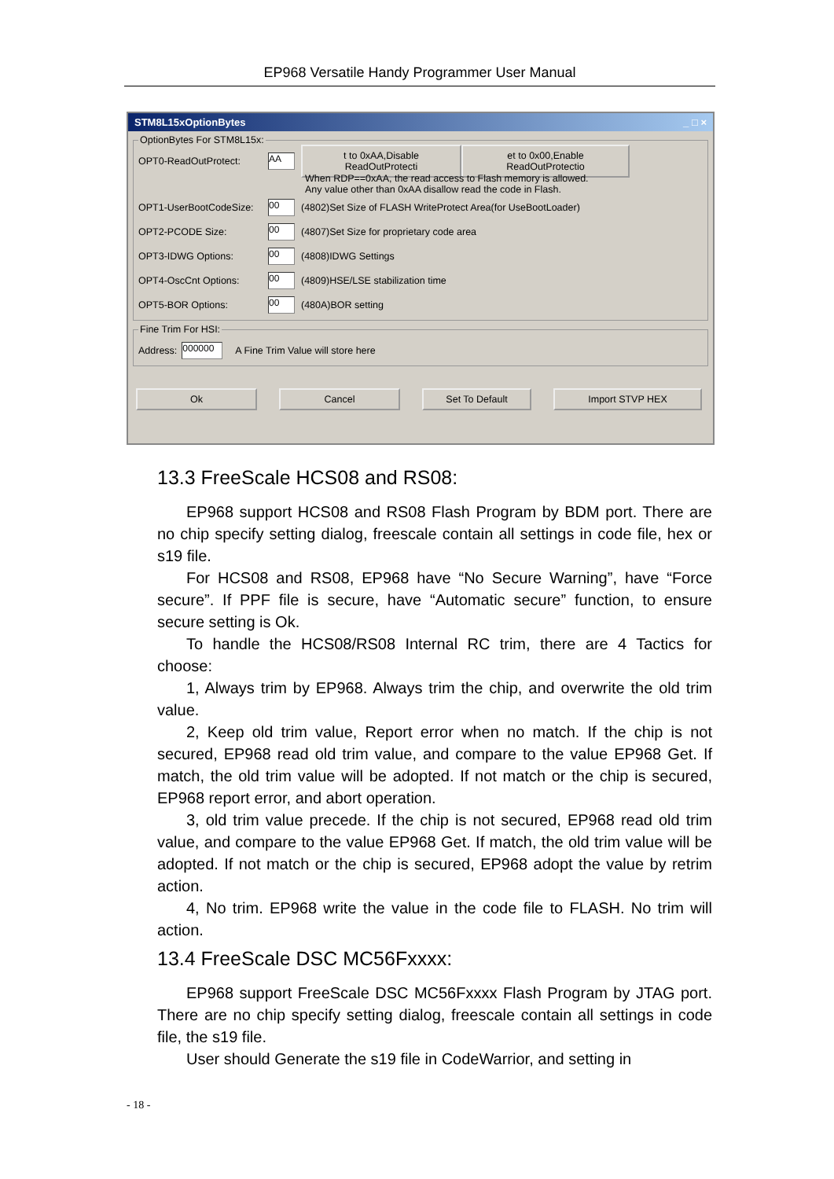EP968 Versatile Handy Programmer User Manual
STM8L15xOptionBytes _ □ ×
OptionBytes For STM8L15x:
OPT0-ReadOutProtect: AA t to 0xAA,Disable ReadOutProtecti et to 0x00,Enable ReadOutProtectio
When RDP==0xAA, the read access to Flash memory is allowed.
Any value other than 0xAA disallow read the code in Flash.
OPT1-UserBootCodeSize: 00 (4802)Set Size of FLASH WriteProtect Area(for UseBootLoader)
OPT2-PCODE Size: 00 (4807)Set Size for proprietary code area
OPT3-IDWG Options: 00 (4808)IDWG Settings
OPT4-OscCnt Options: 00 (4809)HSE/LSE stabilization time
OPT5-BOR Options: 00 (480A)BOR setting
Fine Trim For HSI:
Address: 000000 A Fine Trim Value will store here
Ok Cancel Set To Default Import STVP HEX
13.3 FreeScale HCS08 and RS08:
EP968 support HCS08 and RS08 Flash Program by BDM port. There are no chip specify setting dialog, freescale contain all settings in code file, hex or s19 file.
For HCS08 and RS08, EP968 have “No Secure Warning”, have “Force secure”. If PPF file is secure, have “Automatic secure” function, to ensure secure setting is Ok.
To handle the HCS08/RS08 Internal RC trim, there are 4 Tactics for choose:
1, Always trim by EP968. Always trim the chip, and overwrite the old trim value.
2, Keep old trim value, Report error when no match. If the chip is not secured, EP968 read old trim value, and compare to the value EP968 Get. If match, the old trim value will be adopted. If not match or the chip is secured, EP968 report error, and abort operation.
3, old trim value precede. If the chip is not secured, EP968 read old trim value, and compare to the value EP968 Get. If match, the old trim value will be adopted. If not match or the chip is secured, EP968 adopt the value by retrim action.
4, No trim. EP968 write the value in the code file to FLASH. No trim will action.
13.4 FreeScale DSC MC56Fxxxx:
EP968 support FreeScale DSC MC56Fxxxx Flash Program by JTAG port. There are no chip specify setting dialog, freescale contain all settings in code file, the s19 file.
User should Generate the s19 file in CodeWarrior, and setting in
- 18 -